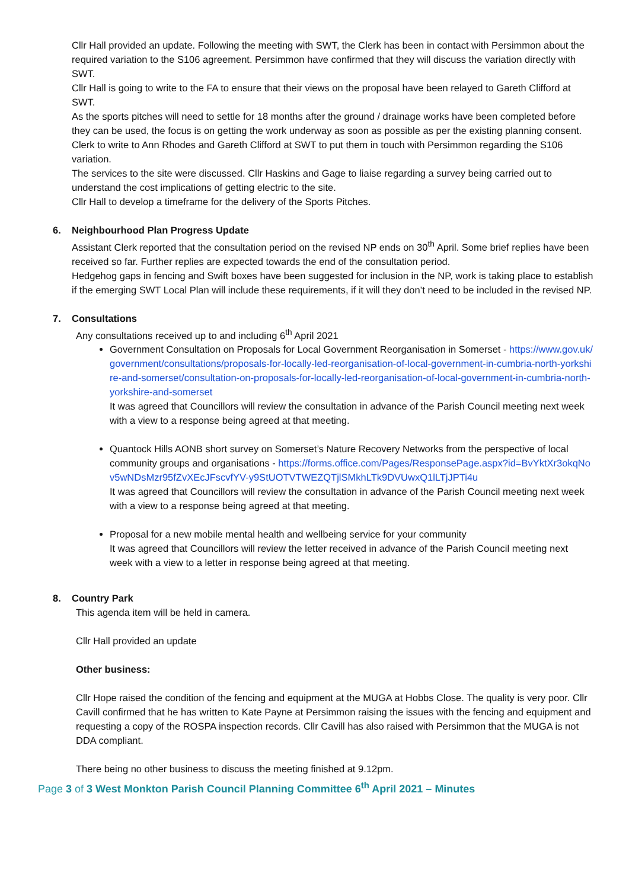Cllr Hall provided an update. Following the meeting with SWT, the Clerk has been in contact with Persimmon about the required variation to the S106 agreement. Persimmon have confirmed that they will discuss the variation directly with SWT.
Cllr Hall is going to write to the FA to ensure that their views on the proposal have been relayed to Gareth Clifford at SWT.
As the sports pitches will need to settle for 18 months after the ground / drainage works have been completed before they can be used, the focus is on getting the work underway as soon as possible as per the existing planning consent.
Clerk to write to Ann Rhodes and Gareth Clifford at SWT to put them in touch with Persimmon regarding the S106 variation.
The services to the site were discussed. Cllr Haskins and Gage to liaise regarding a survey being carried out to understand the cost implications of getting electric to the site.
Cllr Hall to develop a timeframe for the delivery of the Sports Pitches.
6. Neighbourhood Plan Progress Update
Assistant Clerk reported that the consultation period on the revised NP ends on 30<sup>th</sup> April. Some brief replies have been received so far. Further replies are expected towards the end of the consultation period.
Hedgehog gaps in fencing and Swift boxes have been suggested for inclusion in the NP, work is taking place to establish if the emerging SWT Local Plan will include these requirements, if it will they don’t need to be included in the revised NP.
7. Consultations
Any consultations received up to and including 6<sup>th</sup> April 2021
Government Consultation on Proposals for Local Government Reorganisation in Somerset - https://www.gov.uk/government/consultations/proposals-for-locally-led-reorganisation-of-local-government-in-cumbria-north-yorkshire-and-somerset/consultation-on-proposals-for-locally-led-reorganisation-of-local-government-in-cumbria-north-yorkshire-and-somerset
It was agreed that Councillors will review the consultation in advance of the Parish Council meeting next week with a view to a response being agreed at that meeting.
Quantock Hills AONB short survey on Somerset’s Nature Recovery Networks from the perspective of local community groups and organisations - https://forms.office.com/Pages/ResponsePage.aspx?id=BvYktXr3okqNov5wNDsMzr95fZvXEcJFscvfYV-y9StUOTVTWEZQTjlSMkhLTk9DVUwxQ1lLTjJPTi4u
It was agreed that Councillors will review the consultation in advance of the Parish Council meeting next week with a view to a response being agreed at that meeting.
Proposal for a new mobile mental health and wellbeing service for your community
It was agreed that Councillors will review the letter received in advance of the Parish Council meeting next week with a view to a letter in response being agreed at that meeting.
8. Country Park
This agenda item will be held in camera.
Cllr Hall provided an update
Other business:
Cllr Hope raised the condition of the fencing and equipment at the MUGA at Hobbs Close. The quality is very poor. Cllr Cavill confirmed that he has written to Kate Payne at Persimmon raising the issues with the fencing and equipment and requesting a copy of the ROSPA inspection records. Cllr Cavill has also raised with Persimmon that the MUGA is not DDA compliant.
There being no other business to discuss the meeting finished at 9.12pm.
Page 3 of 3 West Monkton Parish Council Planning Committee 6<sup>th</sup> April 2021 – Minutes